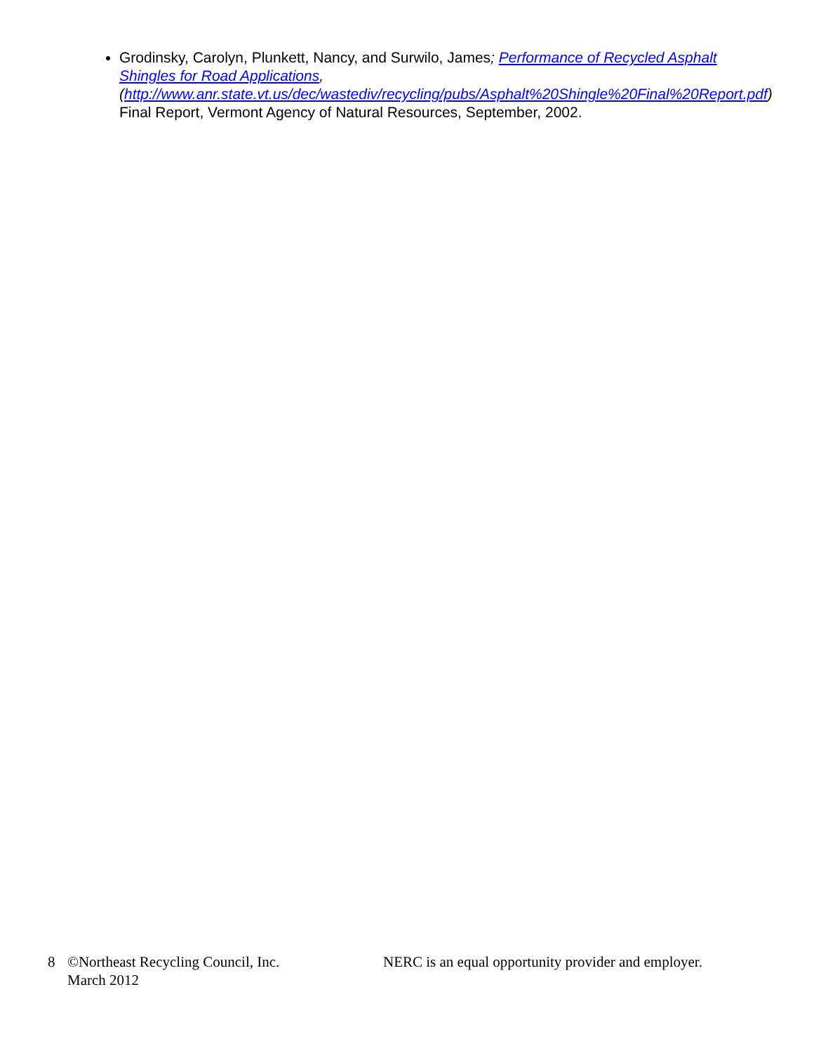Grodinsky, Carolyn, Plunkett, Nancy, and Surwilo, James; Performance of Recycled Asphalt Shingles for Road Applications, (http://www.anr.state.vt.us/dec/wastediv/recycling/pubs/Asphalt%20Shingle%20Final%20Report.pdf) Final Report, Vermont Agency of Natural Resources, September, 2002.
8 ©Northeast Recycling Council, Inc.
March 2012
NERC is an equal opportunity provider and employer.